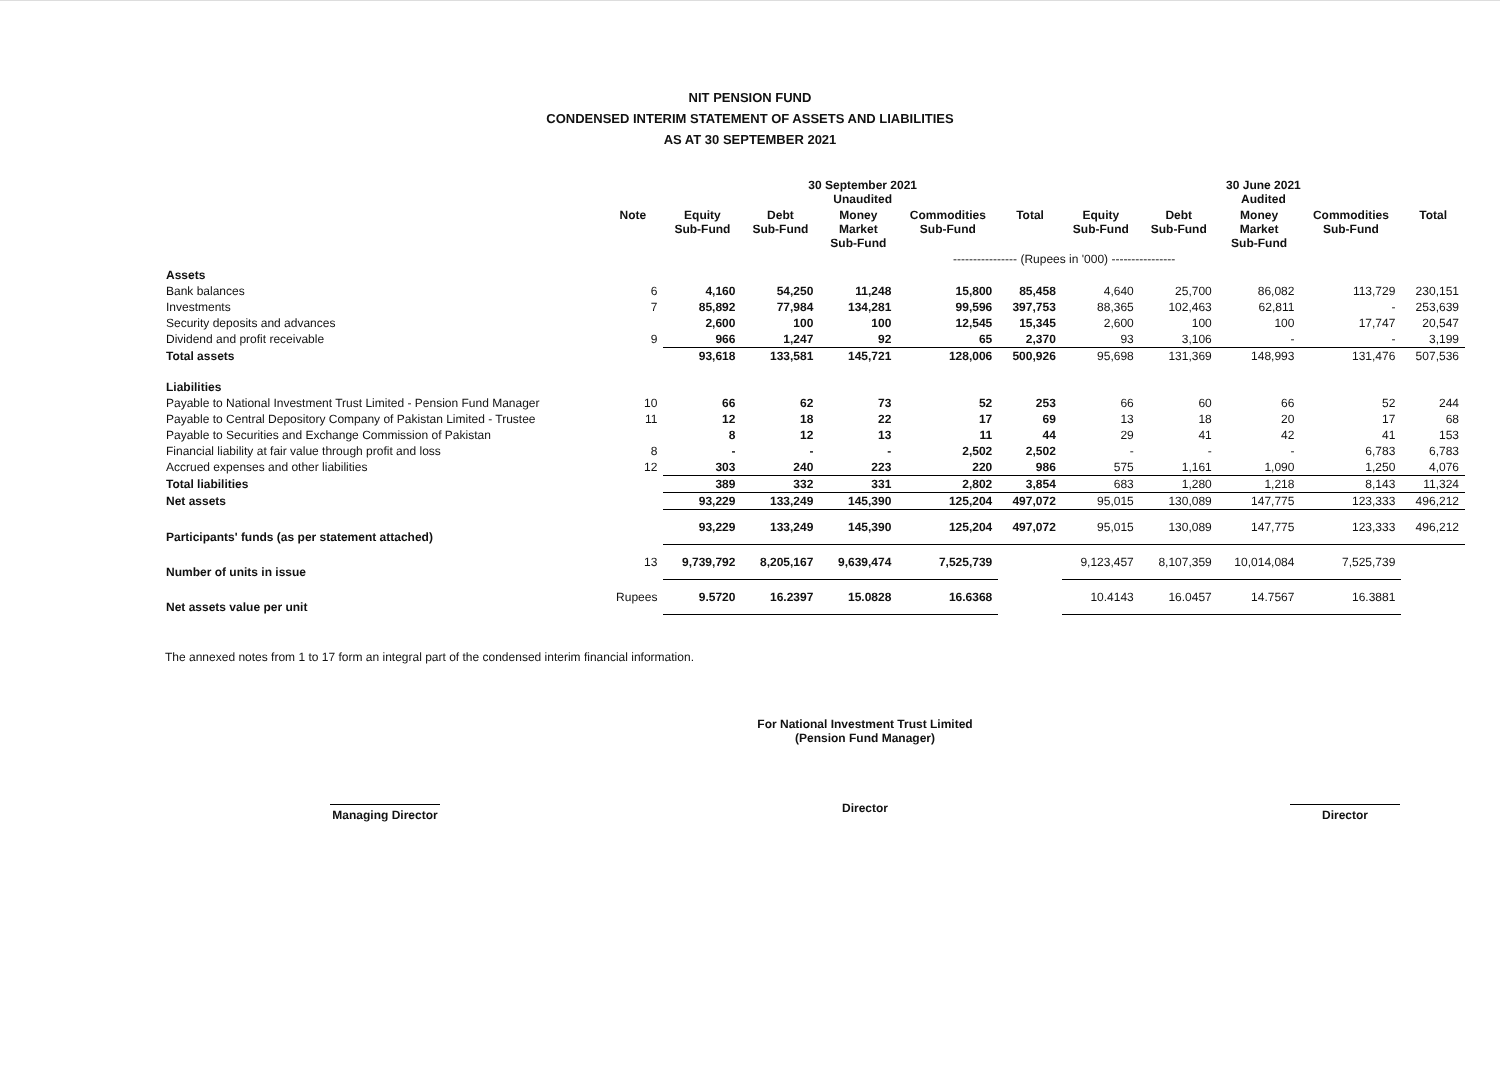NIT PENSION FUND
CONDENSED INTERIM STATEMENT OF ASSETS AND LIABILITIES
AS AT 30 SEPTEMBER 2021
| | | 30 September 2021 Unaudited | | | | | 30 June 2021 Audited | | | | |
| --- | --- | --- | --- | --- | --- | --- | --- | --- | --- | --- | --- |
| | Note | Equity Sub-Fund | Debt Sub-Fund | Money Market Sub-Fund | Commodities Sub-Fund | Total | Equity Sub-Fund | Debt Sub-Fund | Money Market Sub-Fund | Commodities Sub-Fund | Total |
| | | ---------------- (Rupees in '000) ---------------- | | | | | | | | | |
| Assets | | | | | | | | | | | |
| Bank balances | 6 | 4,160 | 54,250 | 11,248 | 15,800 | 85,458 | 4,640 | 25,700 | 86,082 | 113,729 | 230,151 |
| Investments | 7 | 85,892 | 77,984 | 134,281 | 99,596 | 397,753 | 88,365 | 102,463 | 62,811 | - | 253,639 |
| Security deposits and advances | | 2,600 | 100 | 100 | 12,545 | 15,345 | 2,600 | 100 | 100 | 17,747 | 20,547 |
| Dividend and profit receivable | 9 | 966 | 1,247 | 92 | 65 | 2,370 | 93 | 3,106 | - | - | 3,199 |
| Total assets | | 93,618 | 133,581 | 145,721 | 128,006 | 500,926 | 95,698 | 131,369 | 148,993 | 131,476 | 507,536 |
| Liabilities | | | | | | | | | | | |
| Payable to National Investment Trust Limited - Pension Fund Manager | 10 | 66 | 62 | 73 | 52 | 253 | 66 | 60 | 66 | 52 | 244 |
| Payable to Central Depository Company of Pakistan Limited - Trustee | 11 | 12 | 18 | 22 | 17 | 69 | 13 | 18 | 20 | 17 | 68 |
| Payable to Securities and Exchange Commission of Pakistan | | 8 | 12 | 13 | 11 | 44 | 29 | 41 | 42 | 41 | 153 |
| Financial liability at fair value through profit and loss | 8 | - | - | - | 2,502 | 2,502 | - | - | - | 6,783 | 6,783 |
| Accrued expenses and other liabilities | 12 | 303 | 240 | 223 | 220 | 986 | 575 | 1,161 | 1,090 | 1,250 | 4,076 |
| Total liabilities | | 389 | 332 | 331 | 2,802 | 3,854 | 683 | 1,280 | 1,218 | 8,143 | 11,324 |
| Net assets | | 93,229 | 133,249 | 145,390 | 125,204 | 497,072 | 95,015 | 130,089 | 147,775 | 123,333 | 496,212 |
| Participants' funds (as per statement attached) | | 93,229 | 133,249 | 145,390 | 125,204 | 497,072 | 95,015 | 130,089 | 147,775 | 123,333 | 496,212 |
| Number of units in issue | 13 | 9,739,792 | 8,205,167 | 9,639,474 | 7,525,739 | | 9,123,457 | 8,107,359 | 10,014,084 | 7,525,739 | |
| Net assets value per unit | Rupees | 9.5720 | 16.2397 | 15.0828 | 16.6368 | | 10.4143 | 16.0457 | 14.7567 | 16.3881 | |
The annexed notes from 1 to 17 form an integral part of the condensed interim financial information.
Managing Director
For National Investment Trust Limited
(Pension Fund Manager)
Director
Director